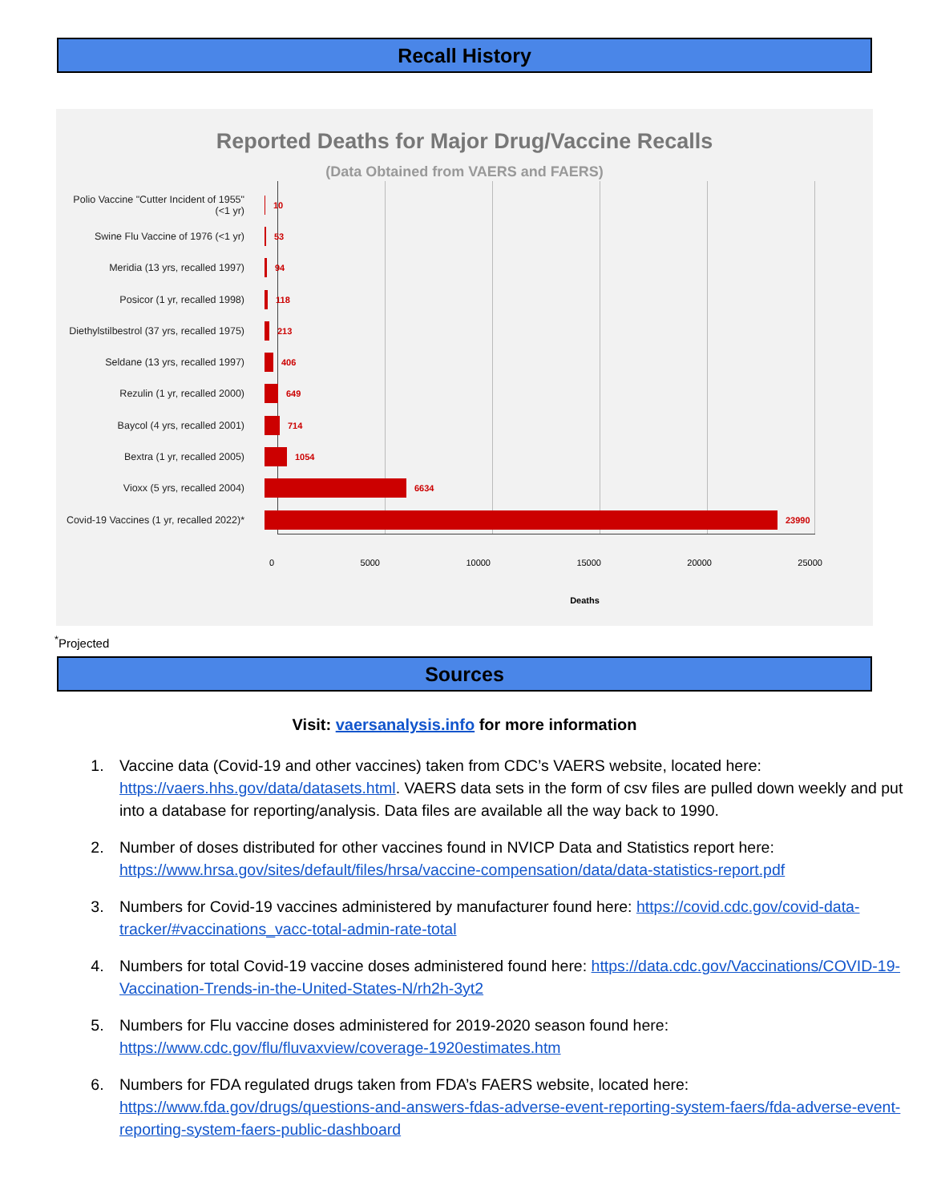Recall History
Reported Deaths for Major Drug/Vaccine Recalls
(Data Obtained from VAERS and FAERS)
Polio Vaccine "Cutter Incident of 1955" (<1 yr)
10
Swine Flu Vaccine of 1976 (<1 yr) 53
Meridia (13 yrs, recalled 1997) 94
Posicor (1 yr, recalled 1998) 118
Diethylstilbestrol (37 yrs, recalled 1975)
213
Seldane (13 yrs, recalled 1997) 406
Rezulin (1 yr, recalled 2000) 649
Baycol (4 yrs, recalled 2001) 714
Bextra (1 yr, recalled 2005) 1054
Vioxx (5 yrs, recalled 2004) 6634
Covid-19 Vaccines (1 yr, recalled 2022)*
23990
0 5000 10000 15000 20000 25000
Deaths
<sup>*</sup> Projected
Sources
Visit: vaersanalysis.info for more information
1. Vaccine data (Covid-19 and other vaccines) taken from CDC’s VAERS website, located here: https://vaers.hhs.gov/data/datasets.html. VAERS data sets in the form of csv files are pulled down weekly and put into a database for reporting/analysis. Data files are available all the way back to 1990.
2. Number of doses distributed for other vaccines found in NVICP Data and Statistics report here: https://www.hrsa.gov/sites/default/files/hrsa/vaccine-compensation/data/data-statistics-report.pdf
3. Numbers for Covid-19 vaccines administered by manufacturer found here: https://covid.cdc.gov/covid-data-tracker/#vaccinations_vacc-total-admin-rate-total
4. Numbers for total Covid-19 vaccine doses administered found here: https://data.cdc.gov/Vaccinations/COVID-19-Vaccination-Trends-in-the-United-States-N/rh2h-3yt2
5. Numbers for Flu vaccine doses administered for 2019-2020 season found here: https://www.cdc.gov/flu/fluvaxview/coverage-1920estimates.htm
6. Numbers for FDA regulated drugs taken from FDA’s FAERS website, located here: https://www.fda.gov/drugs/questions-and-answers-fdas-adverse-event-reporting-system-faers/fda-adverse-event-reporting-system-faers-public-dashboard